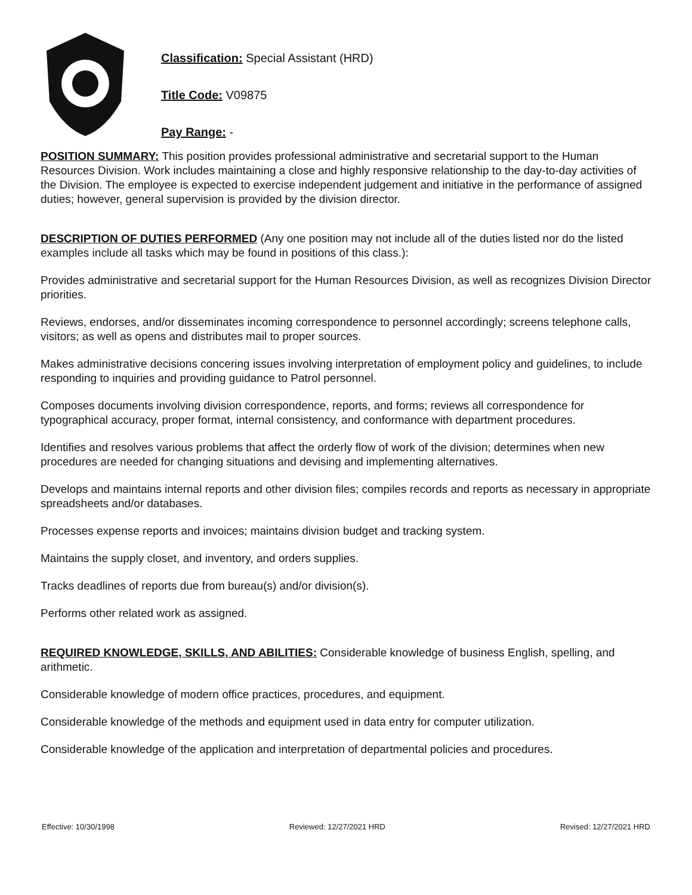Classification: Special Assistant (HRD)
Title Code: V09875
Pay Range: -
POSITION SUMMARY: This position provides professional administrative and secretarial support to the Human Resources Division. Work includes maintaining a close and highly responsive relationship to the day-to-day activities of the Division. The employee is expected to exercise independent judgement and initiative in the performance of assigned duties; however, general supervision is provided by the division director.
DESCRIPTION OF DUTIES PERFORMED (Any one position may not include all of the duties listed nor do the listed examples include all tasks which may be found in positions of this class.):
Provides administrative and secretarial support for the Human Resources Division, as well as recognizes Division Director priorities.
Reviews, endorses, and/or disseminates incoming correspondence to personnel accordingly; screens telephone calls, visitors; as well as opens and distributes mail to proper sources.
Makes administrative decisions concering issues involving interpretation of employment policy and guidelines, to include responding to inquiries and providing guidance to Patrol personnel.
Composes documents involving division correspondence, reports, and forms; reviews all correspondence for typographical accuracy, proper format, internal consistency, and conformance with department procedures.
Identifies and resolves various problems that affect the orderly flow of work of the division; determines when new procedures are needed for changing situations and devising and implementing alternatives.
Develops and maintains internal reports and other division files; compiles records and reports as necessary in appropriate spreadsheets and/or databases.
Processes expense reports and invoices; maintains division budget and tracking system.
Maintains the supply closet, and inventory, and orders supplies.
Tracks deadlines of reports due from bureau(s) and/or division(s).
Performs other related work as assigned.
REQUIRED KNOWLEDGE, SKILLS, AND ABILITIES: Considerable knowledge of business English, spelling, and arithmetic.
Considerable knowledge of modern office practices, procedures, and equipment.
Considerable knowledge of the methods and equipment used in data entry for computer utilization.
Considerable knowledge of the application and interpretation of departmental policies and procedures.
Effective: 10/30/1998 Reviewed: 12/27/2021 HRD Revised: 12/27/2021 HRD